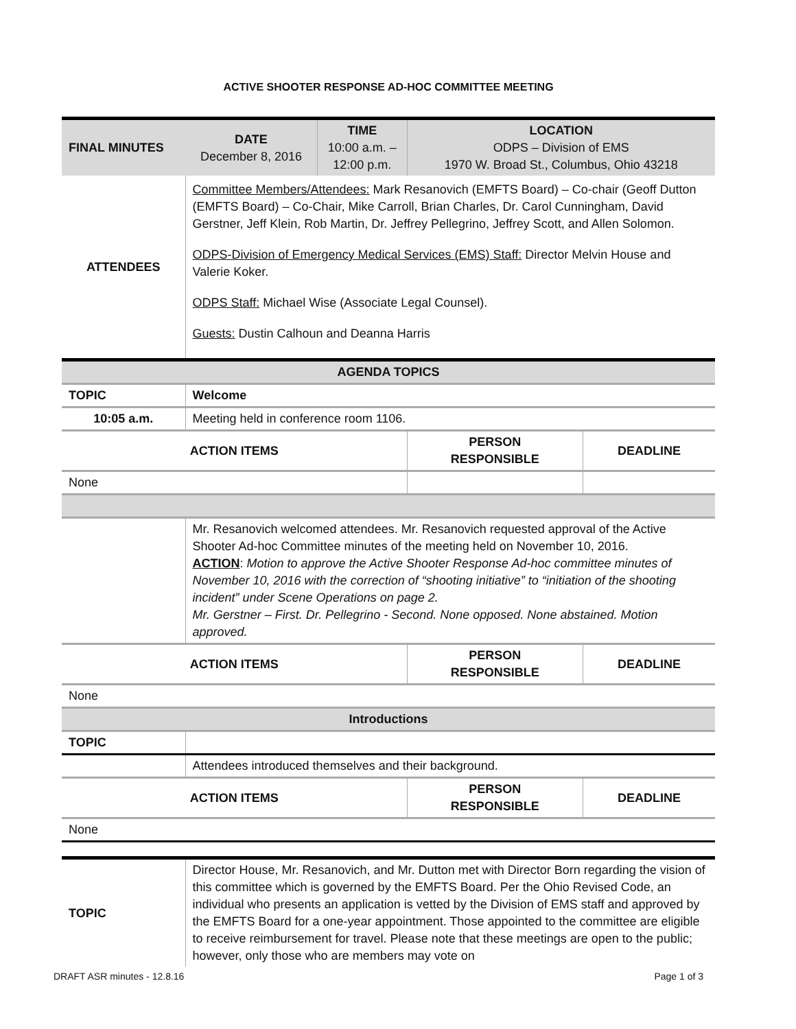ACTIVE SHOOTER RESPONSE AD-HOC COMMITTEE MEETING
| FINAL MINUTES | DATE December 8, 2016 | TIME 10:00 a.m. – 12:00 p.m. | LOCATION ODPS – Division of EMS 1970 W. Broad St., Columbus, Ohio 43218 | |
| ATTENDEES | Committee Members/Attendees: Mark Resanovich (EMFTS Board) – Co-chair (Geoff Dutton (EMFTS Board) – Co-Chair, Mike Carroll, Brian Charles, Dr. Carol Cunningham, David Gerstner, Jeff Klein, Rob Martin, Dr. Jeffrey Pellegrino, Jeffrey Scott, and Allen Solomon. ODPS-Division of Emergency Medical Services (EMS) Staff: Director Melvin House and Valerie Koker. ODPS Staff: Michael Wise (Associate Legal Counsel). Guests: Dustin Calhoun and Deanna Harris | | | |
| AGENDA TOPICS | | | | |
| TOPIC | Welcome | | | |
| 10:05 a.m. | Meeting held in conference room 1106. | | | |
| ACTION ITEMS | | | PERSON RESPONSIBLE | DEADLINE |
| None | | | | |
| | Mr. Resanovich welcomed attendees. Mr. Resanovich requested approval of the Active Shooter Ad-hoc Committee minutes of the meeting held on November 10, 2016. ACTION : Motion to approve the Active Shooter Response Ad-hoc committee minutes of November 10, 2016 with the correction of “shooting initiative” to “initiation of the shooting incident” under Scene Operations on page 2. Mr. Gerstner – First. Dr. Pellegrino - Second. None opposed. None abstained. Motion approved. | | | |
| ACTION ITEMS | | | PERSON RESPONSIBLE | DEADLINE |
| None | | | | |
| Introductions | | | | |
| TOPIC | | | | |
| | Attendees introduced themselves and their background. | | | |
| ACTION ITEMS | | | PERSON RESPONSIBLE | DEADLINE |
| None | | | | |
| TOPIC | Director House, Mr. Resanovich, and Mr. Dutton met with Director Born regarding the vision of this committee which is governed by the EMFTS Board. Per the Ohio Revised Code, an individual who presents an application is vetted by the Division of EMS staff and approved by the EMFTS Board for a one-year appointment. Those appointed to the committee are eligible to receive reimbursement for travel. Please note that these meetings are open to the public; however, only those who are members may vote on | | | |
DRAFT ASR minutes - 12.8.16 Page 1 of 3